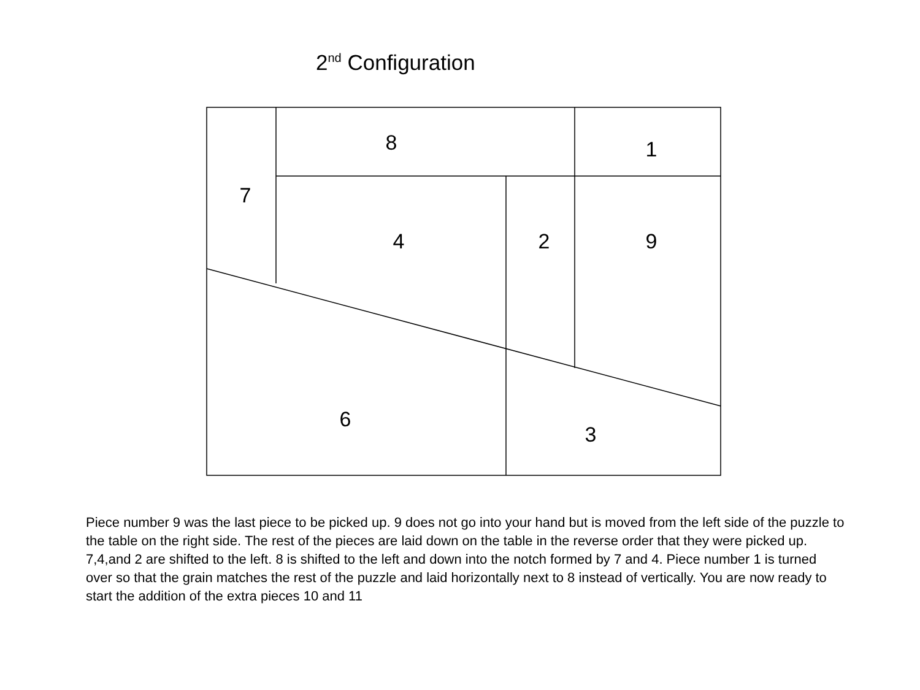2<sup>nd</sup> Configuration
8
1
7
4
2
9
6
3
Piece number 9 was the last piece to be picked up. 9 does not go into your hand but is moved from the left side of the puzzle to the table on the right side. The rest of the pieces are laid down on the table in the reverse order that they were picked up. 7,4,and 2 are shifted to the left. 8 is shifted to the left and down into the notch formed by 7 and 4. Piece number 1 is turned over so that the grain matches the rest of the puzzle and laid horizontally next to 8 instead of vertically. You are now ready to start the addition of the extra pieces 10 and 11